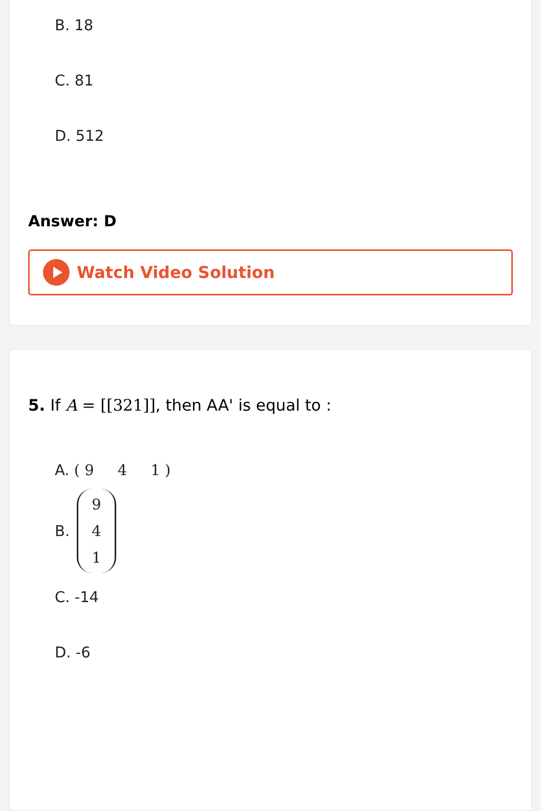B. 18
C. 81
D. 512
Answer: D
Watch Video Solution
5. If A = [[321]], then AA' is equal to :
A. ( 9 4 1 )
B. 9
4
1
C. -14
D. -6